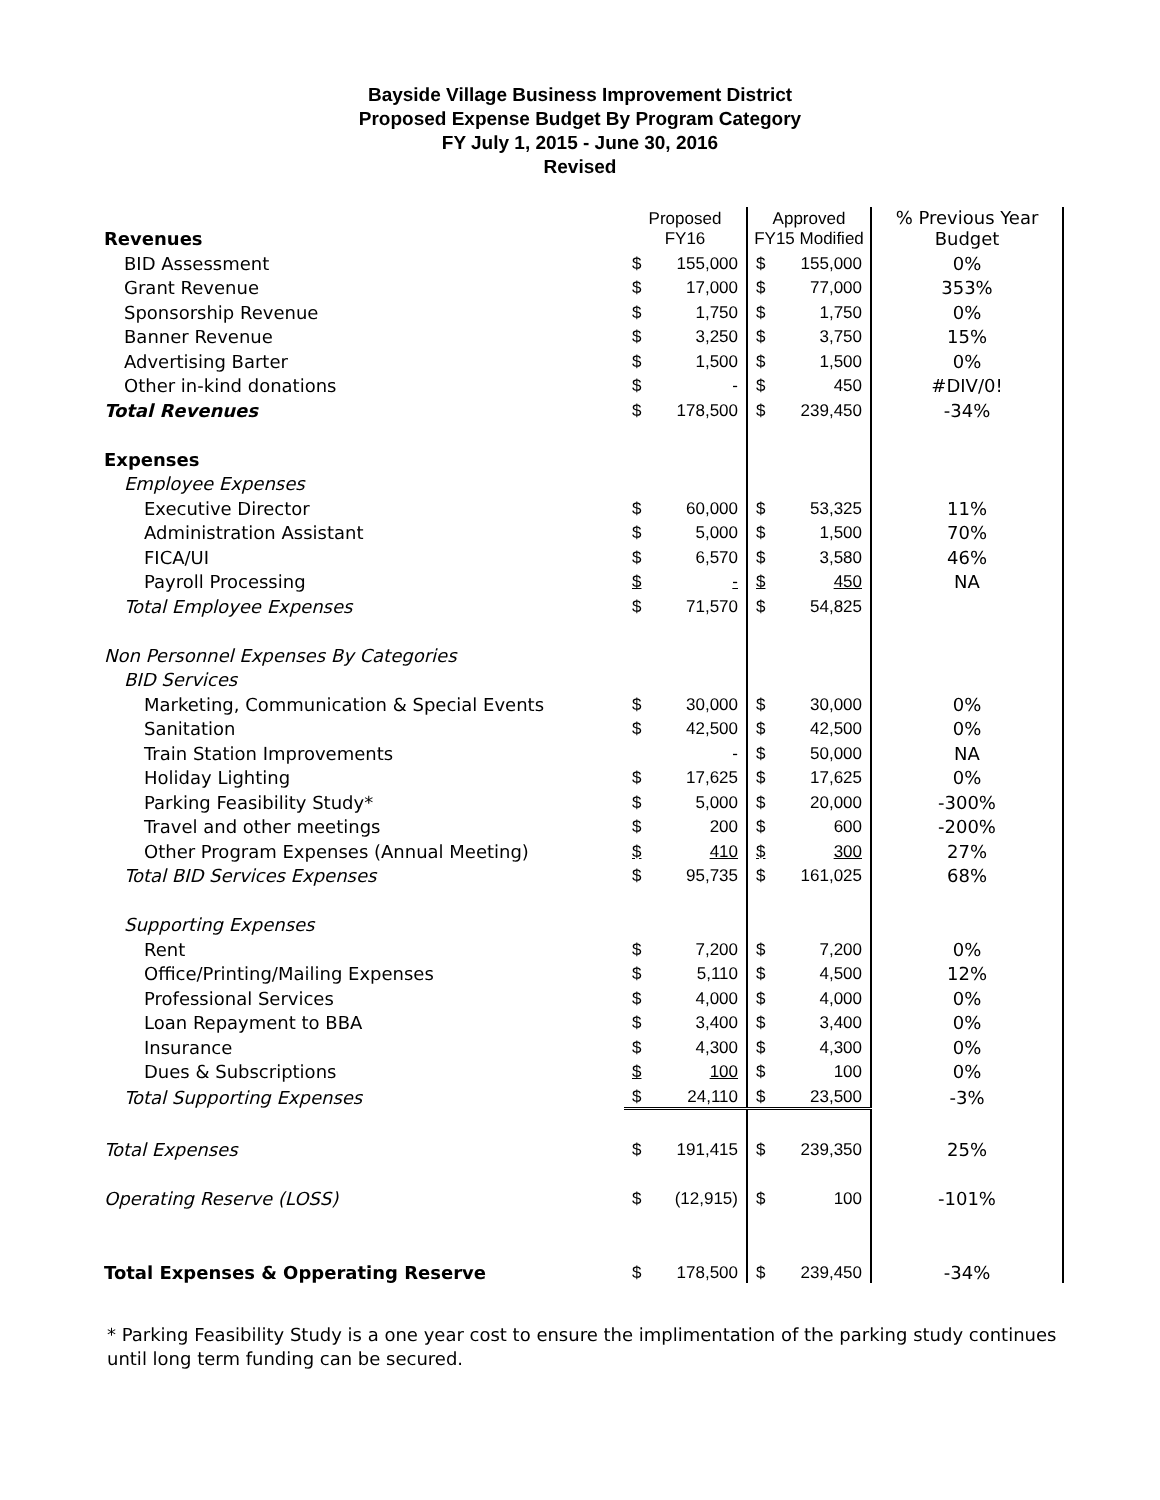Bayside Village Business Improvement District
Proposed Expense Budget By Program Category
FY July 1, 2015 - June 30, 2016
Revised
| Revenues | Proposed FY16 | | Approved FY15 Modified | | % Previous Year Budget |
| BID Assessment | $ | 155,000 | $ | 155,000 | 0% |
| Grant Revenue | $ | 17,000 | $ | 77,000 | 353% |
| Sponsorship Revenue | $ | 1,750 | $ | 1,750 | 0% |
| Banner Revenue | $ | 3,250 | $ | 3,750 | 15% |
| Advertising Barter | $ | 1,500 | $ | 1,500 | 0% |
| Other in-kind donations | $ | - | $ | 450 | #DIV/0! |
| Total Revenues | $ | 178,500 | $ | 239,450 | -34% |
| Expenses | | | | | |
| Employee Expenses | | | | | |
| Executive Director | $ | 60,000 | $ | 53,325 | 11% |
| Administration Assistant | $ | 5,000 | $ | 1,500 | 70% |
| FICA/UI | $ | 6,570 | $ | 3,580 | 46% |
| Payroll Processing | $ | - | $ | 450 | NA |
| Total Employee Expenses | $ | 71,570 | $ | 54,825 | |
| Non Personnel Expenses By Categories | | | | | |
| BID Services | | | | | |
| Marketing, Communication & Special Events | $ | 30,000 | $ | 30,000 | 0% |
| Sanitation | $ | 42,500 | $ | 42,500 | 0% |
| Train Station Improvements | | - | $ | 50,000 | NA |
| Holiday Lighting | $ | 17,625 | $ | 17,625 | 0% |
| Parking Feasibility Study* | $ | 5,000 | $ | 20,000 | -300% |
| Travel and other meetings | $ | 200 | $ | 600 | -200% |
| Other Program Expenses (Annual Meeting) | $ | 410 | $ | 300 | 27% |
| Total BID Services Expenses | $ | 95,735 | $ | 161,025 | 68% |
| Supporting Expenses | | | | | |
| Rent | $ | 7,200 | $ | 7,200 | 0% |
| Office/Printing/Mailing Expenses | $ | 5,110 | $ | 4,500 | 12% |
| Professional Services | $ | 4,000 | $ | 4,000 | 0% |
| Loan Repayment to BBA | $ | 3,400 | $ | 3,400 | 0% |
| Insurance | $ | 4,300 | $ | 4,300 | 0% |
| Dues & Subscriptions | $ | 100 | $ | 100 | 0% |
| Total Supporting Expenses | $ | 24,110 | $ | 23,500 | -3% |
| Total Expenses | $ | 191,415 | $ | 239,350 | 25% |
| Operating Reserve (LOSS) | $ | (12,915) | $ | 100 | -101% |
| Total Expenses & Opperating Reserve | $ | 178,500 | $ | 239,450 | -34% |
* Parking Feasibility Study is a one year cost to ensure the implimentation of the parking study continues until long term funding can be secured.